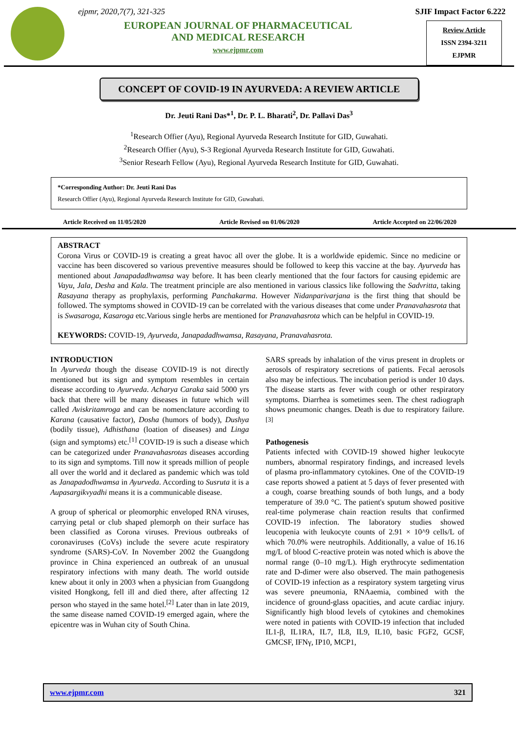ejpmr, 2020,7(7), 321-325
EUROPEAN JOURNAL OF PHARMACEUTICAL
AND MEDICAL RESEARCH
www.ejpmr.com
SJIF Impact Factor 6.222
Review Article
ISSN 2394-3211
EJPMR
CONCEPT OF COVID-19 IN AYURVEDA: A REVIEW ARTICLE
Dr. Jeuti Rani Das*<sup>1</sup>, Dr. P. L. Bharati<sup>2</sup>, Dr. Pallavi Das<sup>3</sup>
<sup>1</sup> Research Offier (Ayu), Regional Ayurveda Research Institute for GID, Guwahati.
<sup>2</sup> Research Offier (Ayu), S-3 Regional Ayurveda Research Institute for GID, Guwahati.
<sup>3</sup> Senior Researh Fellow (Ayu), Regional Ayurveda Research Institute for GID, Guwahati.
*Corresponding Author: Dr. Jeuti Rani Das
Research Offier (Ayu), Regional Ayurveda Research Institute for GID, Guwahati.
Article Received on 11/05/2020 Article Revised on 01/06/2020 Article Accepted on 22/06/2020
ABSTRACT
Corona Virus or COVID-19 is creating a great havoc all over the globe. It is a worldwide epidemic. Since no medicine or vaccine has been discovered so various preventive measures should be followed to keep this vaccine at the bay. Ayurveda has mentioned about Janapadadhwamsa way before. It has been clearly mentioned that the four factors for causing epidemic are Vayu, Jala, Desha and Kala. The treatment principle are also mentioned in various classics like following the Sadvritta, taking Rasayana therapy as prophylaxis, performing Panchakarma. However Nidanparivarjana is the first thing that should be followed. The symptoms showed in COVID-19 can be correlated with the various diseases that come under Pranavahasrota that is Swasaroga, Kasaroga etc.Various single herbs are mentioned for Pranavahasrota which can be helpful in COVID-19.
KEYWORDS: COVID-19, Ayurveda, Janapadadhwamsa, Rasayana, Pranavahasrota.
INTRODUCTION
In Ayurveda though the disease COVID-19 is not directly mentioned but its sign and symptom resembles in certain disease according to Ayurveda. Acharya Caraka said 5000 yrs back that there will be many diseases in future which will called Aviskritamroga and can be nomenclature according to Karana (causative factor), Dosha (humors of body), Dushya (bodily tissue), Adhisthana (loation of diseases) and Linga (sign and symptoms) etc.<sup>[1]</sup> COVID-19 is such a disease which can be categorized under Pranavahasrotas diseases according to its sign and symptoms. Till now it spreads million of people all over the world and it declared as pandemic which was told as Janapadodhwamsa in Ayurveda. According to Susruta it is a Aupasargikvyadhi means it is a communicable disease.
A group of spherical or pleomorphic enveloped RNA viruses, carrying petal or club shaped plemorph on their surface has been classified as Corona viruses. Previous outbreaks of coronaviruses (CoVs) include the severe acute respiratory syndrome (SARS)-CoV. In November 2002 the Guangdong province in China experienced an outbreak of an unusual respiratory infections with many death. The world outside knew about it only in 2003 when a physician from Guangdong visited Hongkong, fell ill and died there, after affecting 12 person who stayed in the same hotel.<sup>[2]</sup> Later than in late 2019, the same disease named COVID-19 emerged again, where the epicentre was in Wuhan city of South China.
SARS spreads by inhalation of the virus present in droplets or aerosols of respiratory secretions of patients. Fecal aerosols also may be infectious. The incubation period is under 10 days. The disease starts as fever with cough or other respiratory symptoms. Diarrhea is sometimes seen. The chest radiograph shows pneumonic changes. Death is due to respiratory failure.<sup>[3]</sup>
Pathogenesis
Patients infected with COVID-19 showed higher leukocyte numbers, abnormal respiratory findings, and increased levels of plasma pro-inflammatory cytokines. One of the COVID-19 case reports showed a patient at 5 days of fever presented with a cough, coarse breathing sounds of both lungs, and a body temperature of 39.0 °C. The patient's sputum showed positive real-time polymerase chain reaction results that confirmed COVID-19 infection. The laboratory studies showed leucopenia with leukocyte counts of 2.91 × 10^9 cells/L of which 70.0% were neutrophils. Additionally, a value of 16.16 mg/L of blood C-reactive protein was noted which is above the normal range (0–10 mg/L). High erythrocyte sedimentation rate and D-dimer were also observed. The main pathogenesis of COVID-19 infection as a respiratory system targeting virus was severe pneumonia, RNAaemia, combined with the incidence of ground-glass opacities, and acute cardiac injury. Significantly high blood levels of cytokines and chemokines were noted in patients with COVID-19 infection that included IL1-β, IL1RA, IL7, IL8, IL9, IL10, basic FGF2, GCSF, GMCSF, IFNγ, IP10, MCP1,
www.ejpmr.com 321